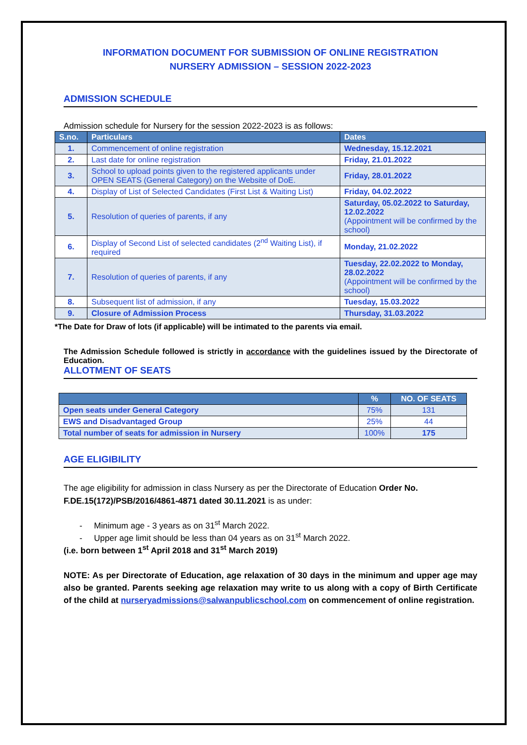INFORMATION DOCUMENT FOR SUBMISSION OF ONLINE REGISTRATION
NURSERY ADMISSION – SESSION 2022-2023
ADMISSION SCHEDULE
Admission schedule for Nursery for the session 2022-2023 is as follows:
| S.no. | Particulars | Dates |
| --- | --- | --- |
| 1. | Commencement of online registration | Wednesday, 15.12.2021 |
| 2. | Last date for online registration | Friday, 21.01.2022 |
| 3. | School to upload points given to the registered applicants under OPEN SEATS (General Category) on the Website of DoE. | Friday, 28.01.2022 |
| 4. | Display of List of Selected Candidates (First List & Waiting List) | Friday, 04.02.2022 |
| 5. | Resolution of queries of parents, if any | Saturday, 05.02.2022 to Saturday, 12.02.2022 (Appointment will be confirmed by the school) |
| 6. | Display of Second List of selected candidates (2<sup>nd</sup> Waiting List), if required | Monday, 21.02.2022 |
| 7. | Resolution of queries of parents, if any | Tuesday, 22.02.2022 to Monday, 28.02.2022 (Appointment will be confirmed by the school) |
| 8. | Subsequent list of admission, if any | Tuesday, 15.03.2022 |
| 9. | Closure of Admission Process | Thursday, 31.03.2022 |
*The Date for Draw of lots (if applicable) will be intimated to the parents via email.
The Admission Schedule followed is strictly in accordance with the guidelines issued by the Directorate of Education.
ALLOTMENT OF SEATS
| | % | NO. OF SEATS |
| --- | --- | --- |
| Open seats under General Category | 75% | 131 |
| EWS and Disadvantaged Group | 25% | 44 |
| Total number of seats for admission in Nursery | 100% | 175 |
AGE ELIGIBILITY
The age eligibility for admission in class Nursery as per the Directorate of Education Order No. F.DE.15(172)/PSB/2016/4861-4871 dated 30.11.2021 is as under:
- Minimum age - 3 years as on 31<sup>st</sup> March 2022.
- Upper age limit should be less than 04 years as on 31<sup>st</sup> March 2022.
(i.e. born between 1<sup>st</sup> April 2018 and 31<sup>st</sup> March 2019)
NOTE: As per Directorate of Education, age relaxation of 30 days in the minimum and upper age may also be granted. Parents seeking age relaxation may write to us along with a copy of Birth Certificate of the child at nurseryadmissions@salwanpublicschool.com on commencement of online registration.